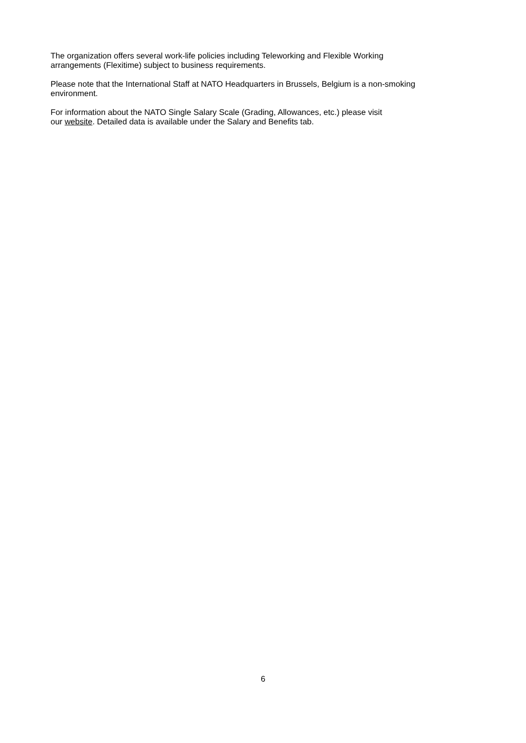The organization offers several work-life policies including Teleworking and Flexible Working
arrangements (Flexitime) subject to business requirements.
Please note that the International Staff at NATO Headquarters in Brussels, Belgium is a non-smoking
environment.
For information about the NATO Single Salary Scale (Grading, Allowances, etc.) please visit
our website. Detailed data is available under the Salary and Benefits tab.
6